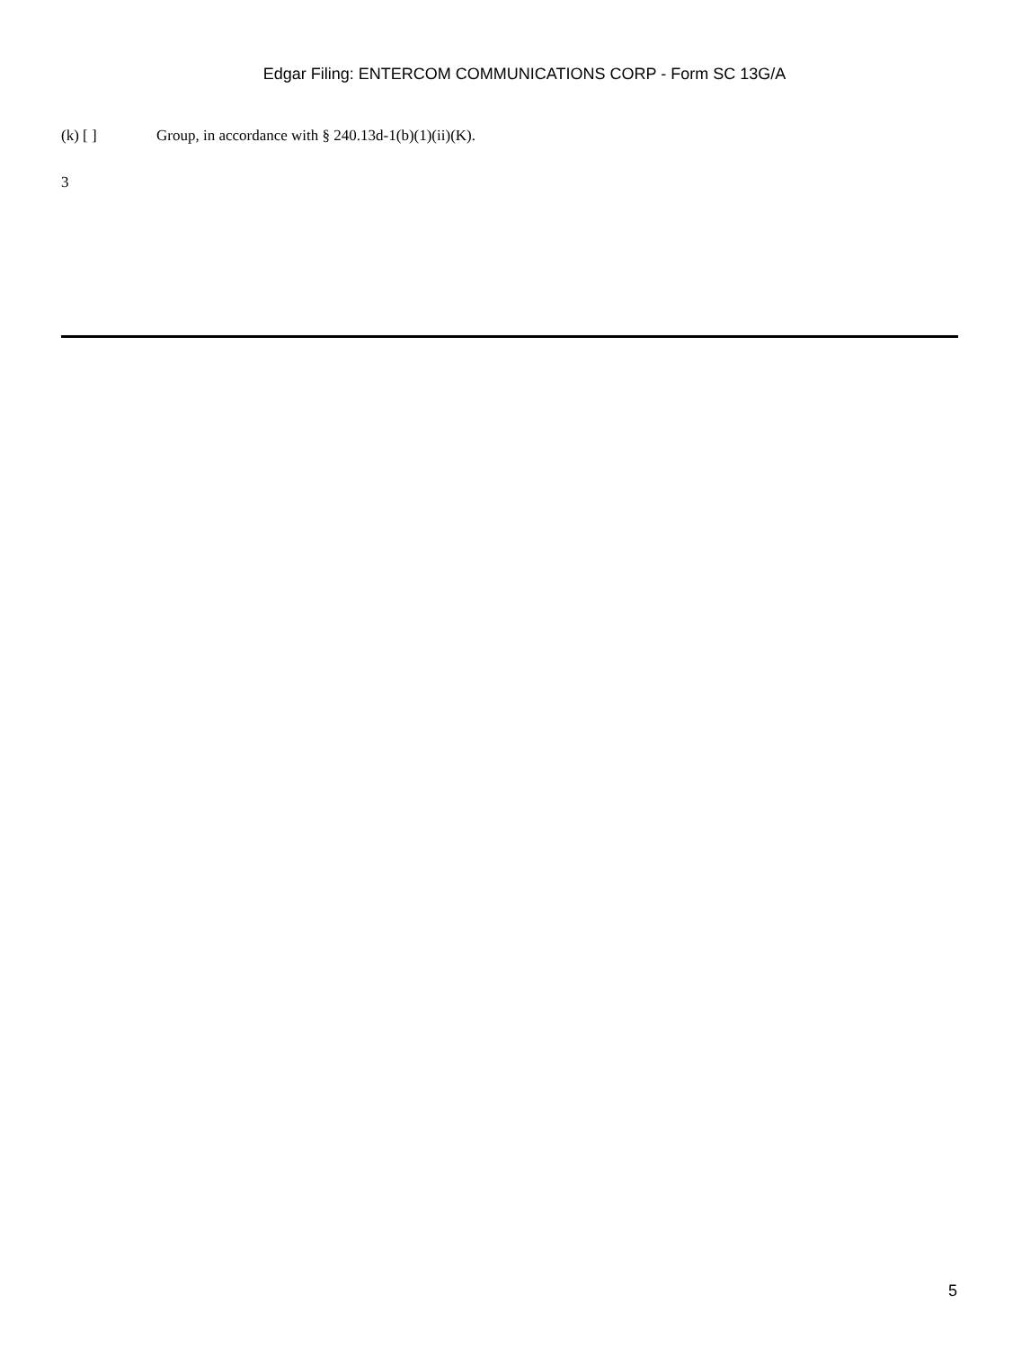Edgar Filing: ENTERCOM COMMUNICATIONS CORP - Form SC 13G/A
(k) [ ] Group, in accordance with § 240.13d-1(b)(1)(ii)(K).
3
5